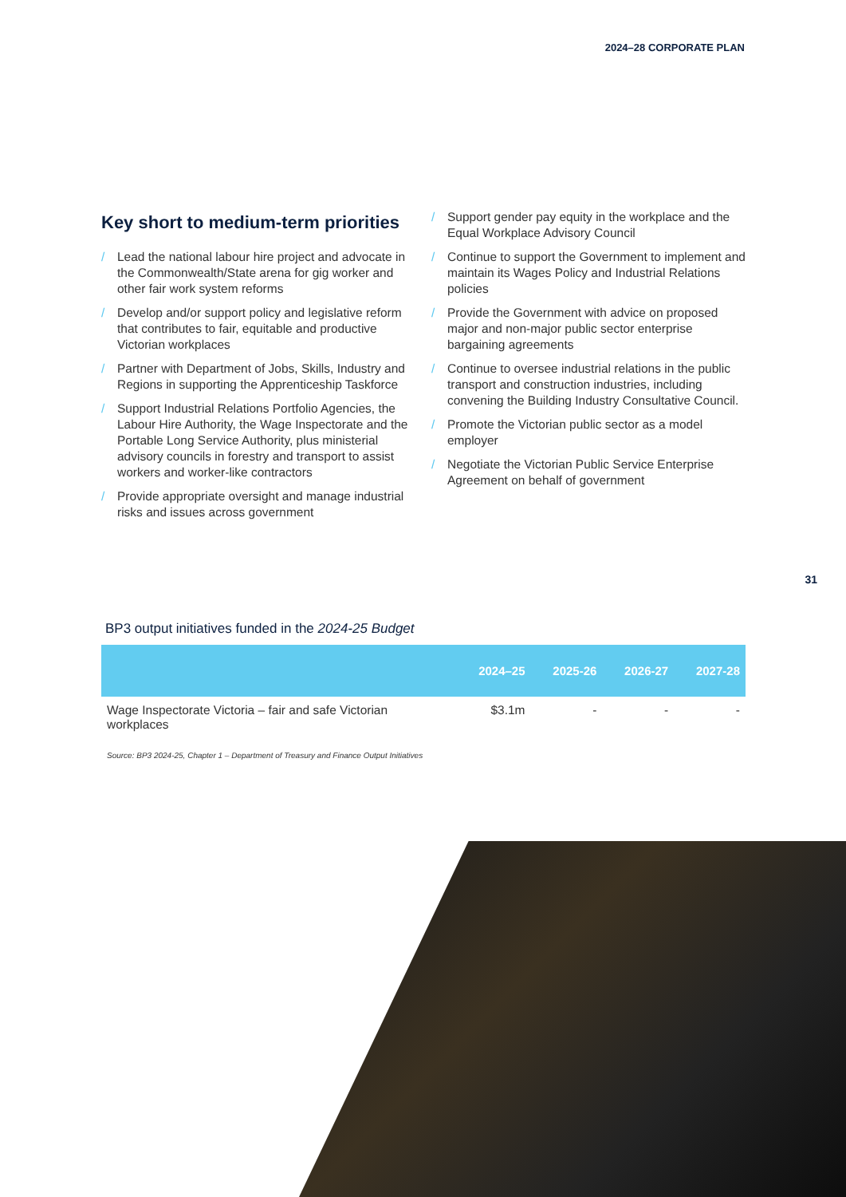2024–28 CORPORATE PLAN
Key short to medium-term priorities
/ Lead the national labour hire project and advocate in the Commonwealth/State arena for gig worker and other fair work system reforms
/ Develop and/or support policy and legislative reform that contributes to fair, equitable and productive Victorian workplaces
/ Partner with Department of Jobs, Skills, Industry and Regions in supporting the Apprenticeship Taskforce
/ Support Industrial Relations Portfolio Agencies, the Labour Hire Authority, the Wage Inspectorate and the Portable Long Service Authority, plus ministerial advisory councils in forestry and transport to assist workers and worker-like contractors
/ Provide appropriate oversight and manage industrial risks and issues across government
/ Support gender pay equity in the workplace and the Equal Workplace Advisory Council
/ Continue to support the Government to implement and maintain its Wages Policy and Industrial Relations policies
/ Provide the Government with advice on proposed major and non-major public sector enterprise bargaining agreements
/ Continue to oversee industrial relations in the public transport and construction industries, including convening the Building Industry Consultative Council.
/ Promote the Victorian public sector as a model employer
/ Negotiate the Victorian Public Service Enterprise Agreement on behalf of government
31
BP3 output initiatives funded in the 2024-25 Budget
| | 2024–25 | 2025-26 | 2026-27 | 2027-28 |
| --- | --- | --- | --- | --- |
| Wage Inspectorate Victoria – fair and safe Victorian workplaces | $3.1m | - | - | - |
Source: BP3 2024-25, Chapter 1 – Department of Treasury and Finance Output Initiatives